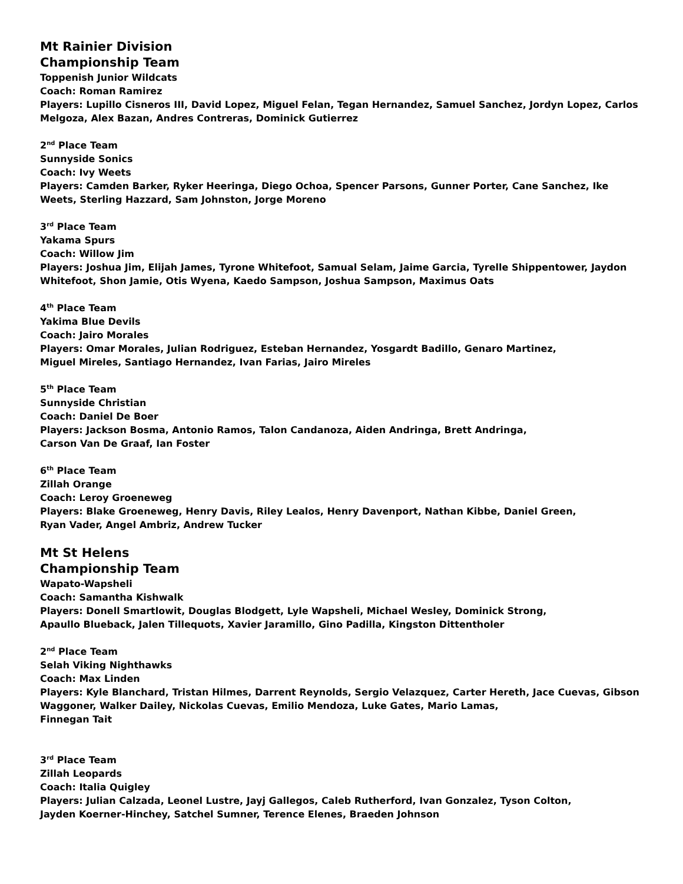Mt Rainier Division
Championship Team
Toppenish Junior Wildcats
Coach: Roman Ramirez
Players: Lupillo Cisneros III, David Lopez, Miguel Felan, Tegan Hernandez, Samuel Sanchez, Jordyn Lopez, Carlos Melgoza, Alex Bazan, Andres Contreras, Dominick Gutierrez
2<sup>nd</sup> Place Team
Sunnyside Sonics
Coach: Ivy Weets
Players: Camden Barker, Ryker Heeringa, Diego Ochoa, Spencer Parsons, Gunner Porter, Cane Sanchez, Ike Weets, Sterling Hazzard, Sam Johnston, Jorge Moreno
3<sup>rd</sup> Place Team
Yakama Spurs
Coach: Willow Jim
Players: Joshua Jim, Elijah James, Tyrone Whitefoot, Samual Selam, Jaime Garcia, Tyrelle Shippentower, Jaydon Whitefoot, Shon Jamie, Otis Wyena, Kaedo Sampson, Joshua Sampson, Maximus Oats
4<sup>th</sup> Place Team
Yakima Blue Devils
Coach: Jairo Morales
Players: Omar Morales, Julian Rodriguez, Esteban Hernandez, Yosgardt Badillo, Genaro Martinez,
Miguel Mireles, Santiago Hernandez, Ivan Farias, Jairo Mireles
5<sup>th</sup> Place Team
Sunnyside Christian
Coach: Daniel De Boer
Players: Jackson Bosma, Antonio Ramos, Talon Candanoza, Aiden Andringa, Brett Andringa,
Carson Van De Graaf, Ian Foster
6<sup>th</sup> Place Team
Zillah Orange
Coach: Leroy Groeneweg
Players: Blake Groeneweg, Henry Davis, Riley Lealos, Henry Davenport, Nathan Kibbe, Daniel Green,
Ryan Vader, Angel Ambriz, Andrew Tucker
Mt St Helens
Championship Team
Wapato-Wapsheli
Coach: Samantha Kishwalk
Players: Donell Smartlowit, Douglas Blodgett, Lyle Wapsheli, Michael Wesley, Dominick Strong,
Apaullo Blueback, Jalen Tillequots, Xavier Jaramillo, Gino Padilla, Kingston Dittentholer
2<sup>nd</sup> Place Team
Selah Viking Nighthawks
Coach: Max Linden
Players: Kyle Blanchard, Tristan Hilmes, Darrent Reynolds, Sergio Velazquez, Carter Hereth, Jace Cuevas, Gibson Waggoner, Walker Dailey, Nickolas Cuevas, Emilio Mendoza, Luke Gates, Mario Lamas,
Finnegan Tait
3<sup>rd</sup> Place Team
Zillah Leopards
Coach: Italia Quigley
Players: Julian Calzada, Leonel Lustre, Jayj Gallegos, Caleb Rutherford, Ivan Gonzalez, Tyson Colton,
Jayden Koerner-Hinchey, Satchel Sumner, Terence Elenes, Braeden Johnson